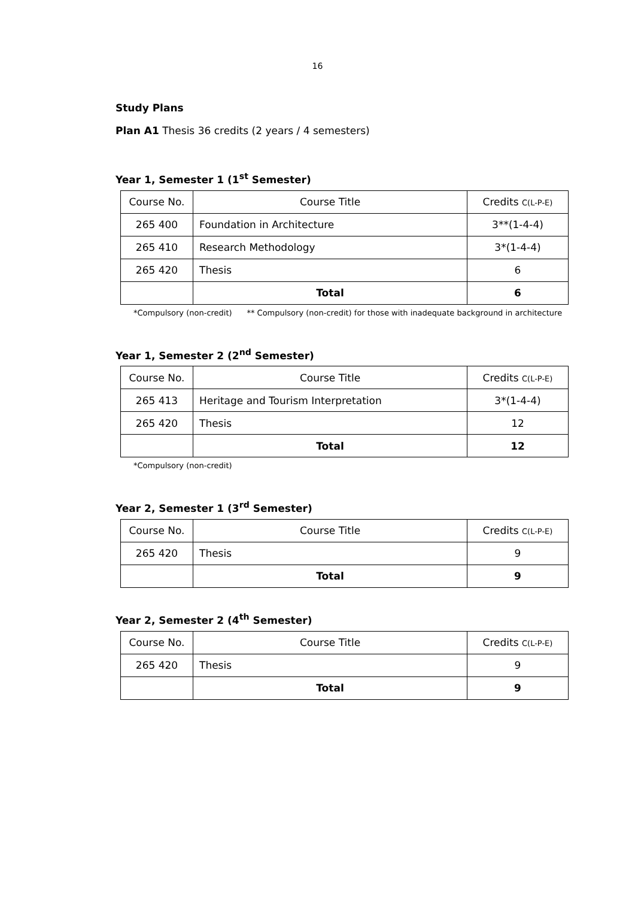16
Study Plans
Plan A1 Thesis 36 credits (2 years / 4 semesters)
Year 1, Semester 1 (1<sup>st</sup> Semester)
| Course No. | Course Title | Credits C(L-P-E) |
| --- | --- | --- |
| 265 400 | Foundation in Architecture | 3**(1-4-4) |
| 265 410 | Research Methodology | 3*(1-4-4) |
| 265 420 | Thesis | 6 |
| | Total | 6 |
*Compulsory (non-credit) ** Compulsory (non-credit) for those with inadequate background in architecture
Year 1, Semester 2 (2<sup>nd</sup> Semester)
| Course No. | Course Title | Credits C(L-P-E) |
| --- | --- | --- |
| 265 413 | Heritage and Tourism Interpretation | 3*(1-4-4) |
| 265 420 | Thesis | 12 |
| | Total | 12 |
*Compulsory (non-credit)
Year 2, Semester 1 (3<sup>rd</sup> Semester)
| Course No. | Course Title | Credits C(L-P-E) |
| --- | --- | --- |
| 265 420 | Thesis | 9 |
| | Total | 9 |
Year 2, Semester 2 (4<sup>th</sup> Semester)
| Course No. | Course Title | Credits C(L-P-E) |
| --- | --- | --- |
| 265 420 | Thesis | 9 |
| | Total | 9 |